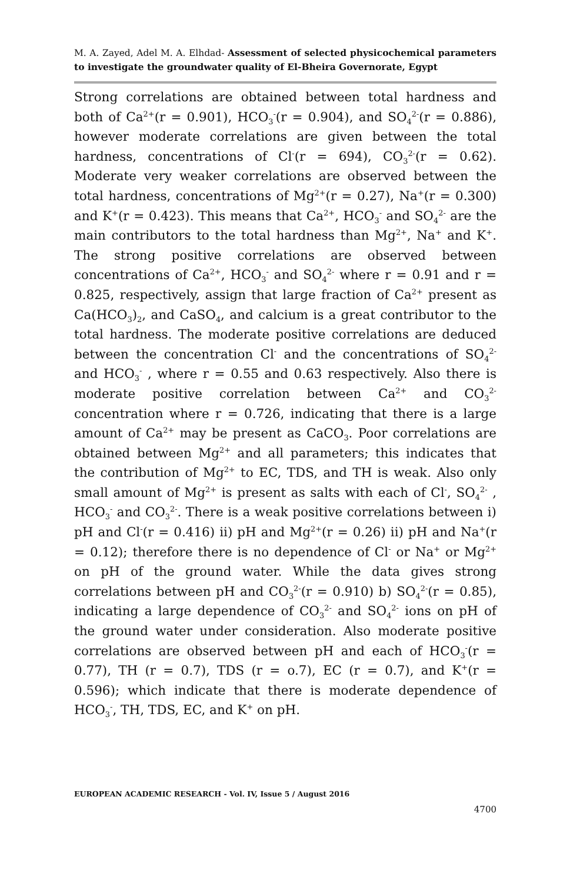M. A. Zayed, Adel M. A. Elhdad- Assessment of selected physicochemical parameters to investigate the groundwater quality of El-Bheira Governorate, Egypt
Strong correlations are obtained between total hardness and both of Ca<sup>2+</sup>(r = 0.901), HCO<sub>3</sub><sup>-</sup>(r = 0.904), and SO<sub>4</sub><sup>2-</sup>(r = 0.886), however moderate correlations are given between the total hardness, concentrations of Cl<sup>-</sup>(r = 694), CO<sub>3</sub><sup>2-</sup>(r = 0.62). Moderate very weaker correlations are observed between the total hardness, concentrations of Mg<sup>2+</sup>(r = 0.27), Na<sup>+</sup>(r = 0.300) and K<sup>+</sup>(r = 0.423). This means that Ca<sup>2+</sup>, HCO<sub>3</sub><sup>-</sup> and SO<sub>4</sub><sup>2-</sup> are the main contributors to the total hardness than Mg<sup>2+</sup>, Na<sup>+</sup> and K<sup>+</sup>. The strong positive correlations are observed between concentrations of Ca<sup>2+</sup>, HCO<sub>3</sub><sup>-</sup> and SO<sub>4</sub><sup>2-</sup> where r = 0.91 and r = 0.825, respectively, assign that large fraction of Ca<sup>2+</sup> present as Ca(HCO<sub>3</sub>)<sub>2</sub>, and CaSO<sub>4</sub>, and calcium is a great contributor to the total hardness. The moderate positive correlations are deduced between the concentration Cl<sup>-</sup> and the concentrations of SO<sub>4</sub><sup>2-</sup> and HCO<sub>3</sub><sup>-</sup> , where r = 0.55 and 0.63 respectively. Also there is moderate positive correlation between Ca<sup>2+</sup> and CO<sub>3</sub><sup>2-</sup> concentration where r = 0.726, indicating that there is a large amount of Ca<sup>2+</sup> may be present as CaCO<sub>3</sub>. Poor correlations are obtained between Mg<sup>2+</sup> and all parameters; this indicates that the contribution of Mg<sup>2+</sup> to EC, TDS, and TH is weak. Also only small amount of Mg<sup>2+</sup> is present as salts with each of Cl<sup>-</sup>, SO<sub>4</sub><sup>2-</sup> , HCO<sub>3</sub><sup>-</sup> and CO<sub>3</sub><sup>2-</sup>. There is a weak positive correlations between i) pH and Cl<sup>-</sup>(r = 0.416) ii) pH and Mg<sup>2+</sup>(r = 0.26) ii) pH and Na<sup>+</sup>(r = 0.12); therefore there is no dependence of Cl<sup>-</sup> or Na<sup>+</sup> or Mg<sup>2+</sup> on pH of the ground water. While the data gives strong correlations between pH and CO<sub>3</sub><sup>2-</sup>(r = 0.910) b) SO<sub>4</sub><sup>2-</sup>(r = 0.85), indicating a large dependence of CO<sub>3</sub><sup>2-</sup> and SO<sub>4</sub><sup>2-</sup> ions on pH of the ground water under consideration. Also moderate positive correlations are observed between pH and each of HCO<sub>3</sub><sup>-</sup>(r = 0.77), TH (r = 0.7), TDS (r = o.7), EC (r = 0.7), and K<sup>+</sup>(r = 0.596); which indicate that there is moderate dependence of HCO<sub>3</sub><sup>-</sup>, TH, TDS, EC, and K<sup>+</sup> on pH.
EUROPEAN ACADEMIC RESEARCH - Vol. IV, Issue 5 / August 2016
4700